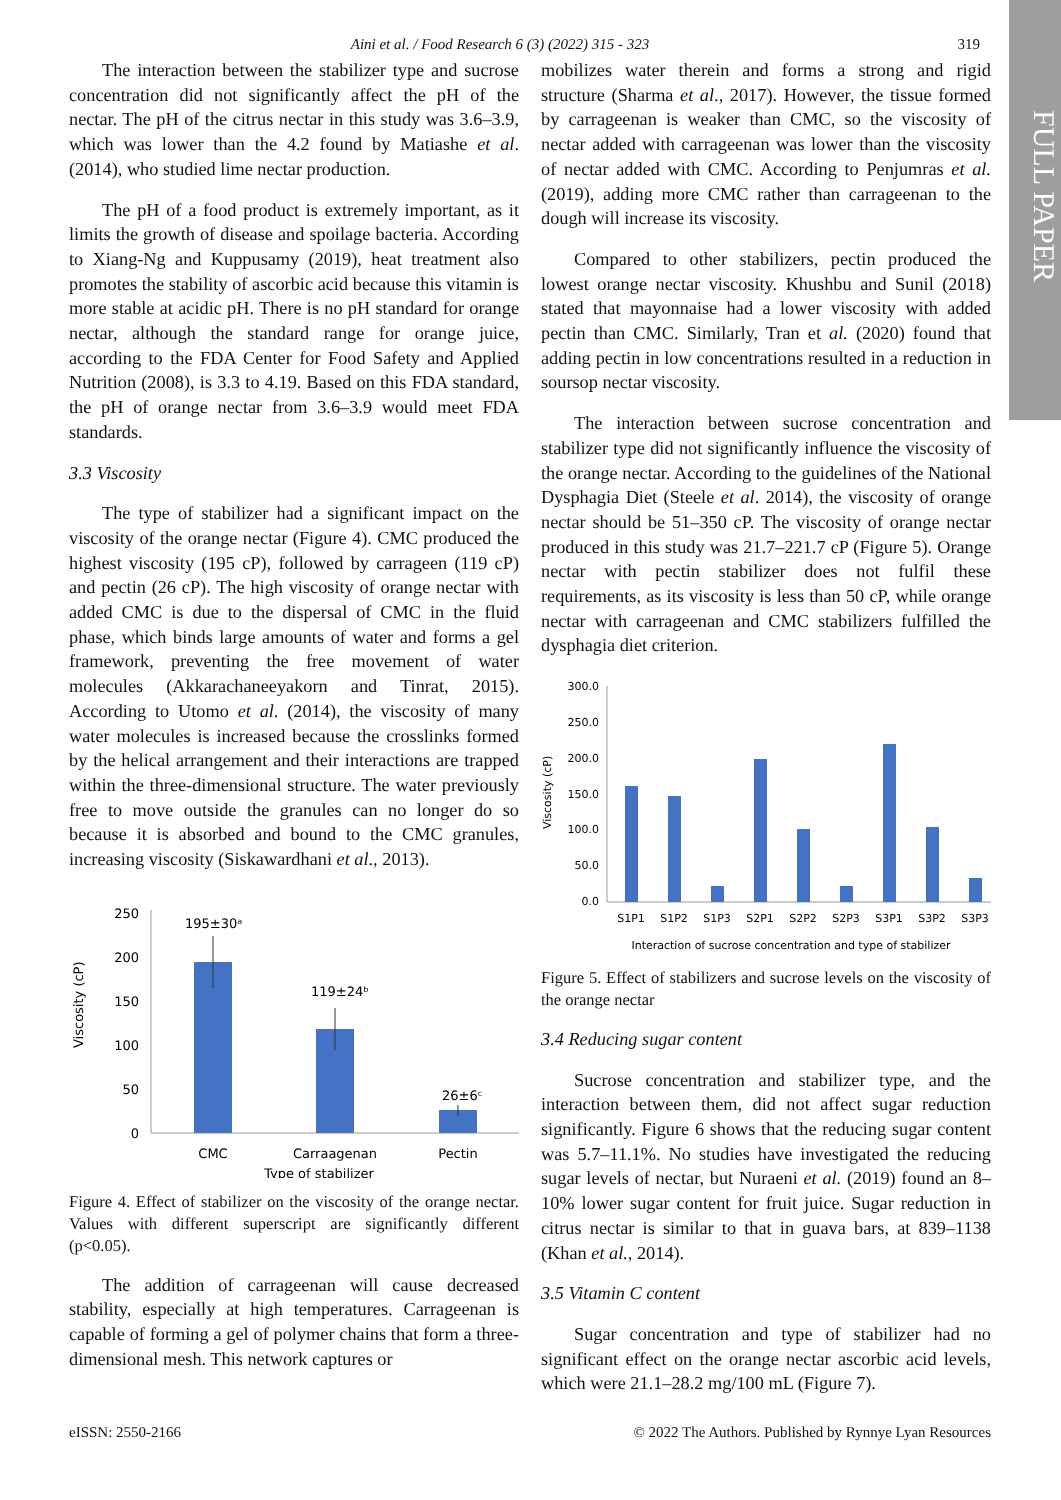FULL PAPER
Aini et al. / Food Research 6 (3) (2022) 315 - 323 319
The interaction between the stabilizer type and sucrose concentration did not significantly affect the pH of the nectar. The pH of the citrus nectar in this study was 3.6–3.9, which was lower than the 4.2 found by Matiashe et al. (2014), who studied lime nectar production.
The pH of a food product is extremely important, as it limits the growth of disease and spoilage bacteria. According to Xiang-Ng and Kuppusamy (2019), heat treatment also promotes the stability of ascorbic acid because this vitamin is more stable at acidic pH. There is no pH standard for orange nectar, although the standard range for orange juice, according to the FDA Center for Food Safety and Applied Nutrition (2008), is 3.3 to 4.19. Based on this FDA standard, the pH of orange nectar from 3.6–3.9 would meet FDA standards.
3.3 Viscosity
The type of stabilizer had a significant impact on the viscosity of the orange nectar (Figure 4). CMC produced the highest viscosity (195 cP), followed by carrageen (119 cP) and pectin (26 cP). The high viscosity of orange nectar with added CMC is due to the dispersal of CMC in the fluid phase, which binds large amounts of water and forms a gel framework, preventing the free movement of water molecules (Akkarachaneeyakorn and Tinrat, 2015). According to Utomo et al. (2014), the viscosity of many water molecules is increased because the crosslinks formed by the helical arrangement and their interactions are trapped within the three-dimensional structure. The water previously free to move outside the granules can no longer do so because it is absorbed and bound to the CMC granules, increasing viscosity (Siskawardhani et al., 2013).
250
200
150
100
50
0
195±30ᵃ
119±24ᵇ
26±6ᶜ
CMC
Carraagenan
Pectin
Type of stabilizer
Viscosity (cP)
Figure 4. Effect of stabilizer on the viscosity of the orange nectar. Values with different superscript are significantly different (p<0.05).
The addition of carrageenan will cause decreased stability, especially at high temperatures. Carrageenan is capable of forming a gel of polymer chains that form a three-dimensional mesh. This network captures or
mobilizes water therein and forms a strong and rigid structure (Sharma et al., 2017). However, the tissue formed by carrageenan is weaker than CMC, so the viscosity of nectar added with carrageenan was lower than the viscosity of nectar added with CMC. According to Penjumras et al. (2019), adding more CMC rather than carrageenan to the dough will increase its viscosity.
Compared to other stabilizers, pectin produced the lowest orange nectar viscosity. Khushbu and Sunil (2018) stated that mayonnaise had a lower viscosity with added pectin than CMC. Similarly, Tran et al. (2020) found that adding pectin in low concentrations resulted in a reduction in soursop nectar viscosity.
The interaction between sucrose concentration and stabilizer type did not significantly influence the viscosity of the orange nectar. According to the guidelines of the National Dysphagia Diet (Steele et al. 2014), the viscosity of orange nectar should be 51–350 cP. The viscosity of orange nectar produced in this study was 21.7–221.7 cP (Figure 5). Orange nectar with pectin stabilizer does not fulfil these requirements, as its viscosity is less than 50 cP, while orange nectar with carrageenan and CMC stabilizers fulfilled the dysphagia diet criterion.
300.0
250.0
200.0
150.0
100.0
50.0
0.0
Viscosity (cP)
S1P1
S1P2
S1P3
S2P1
S2P2
S2P3
S3P1
S3P2
S3P3
Interaction of sucrose concentration and type of stabilizer
Figure 5. Effect of stabilizers and sucrose levels on the viscosity of the orange nectar
3.4 Reducing sugar content
Sucrose concentration and stabilizer type, and the interaction between them, did not affect sugar reduction significantly. Figure 6 shows that the reducing sugar content was 5.7–11.1%. No studies have investigated the reducing sugar levels of nectar, but Nuraeni et al. (2019) found an 8–10% lower sugar content for fruit juice. Sugar reduction in citrus nectar is similar to that in guava bars, at 839–1138 (Khan et al., 2014).
3.5 Vitamin C content
Sugar concentration and type of stabilizer had no significant effect on the orange nectar ascorbic acid levels, which were 21.1–28.2 mg/100 mL (Figure 7).
eISSN: 2550-2166 © 2022 The Authors. Published by Rynnye Lyan Resources